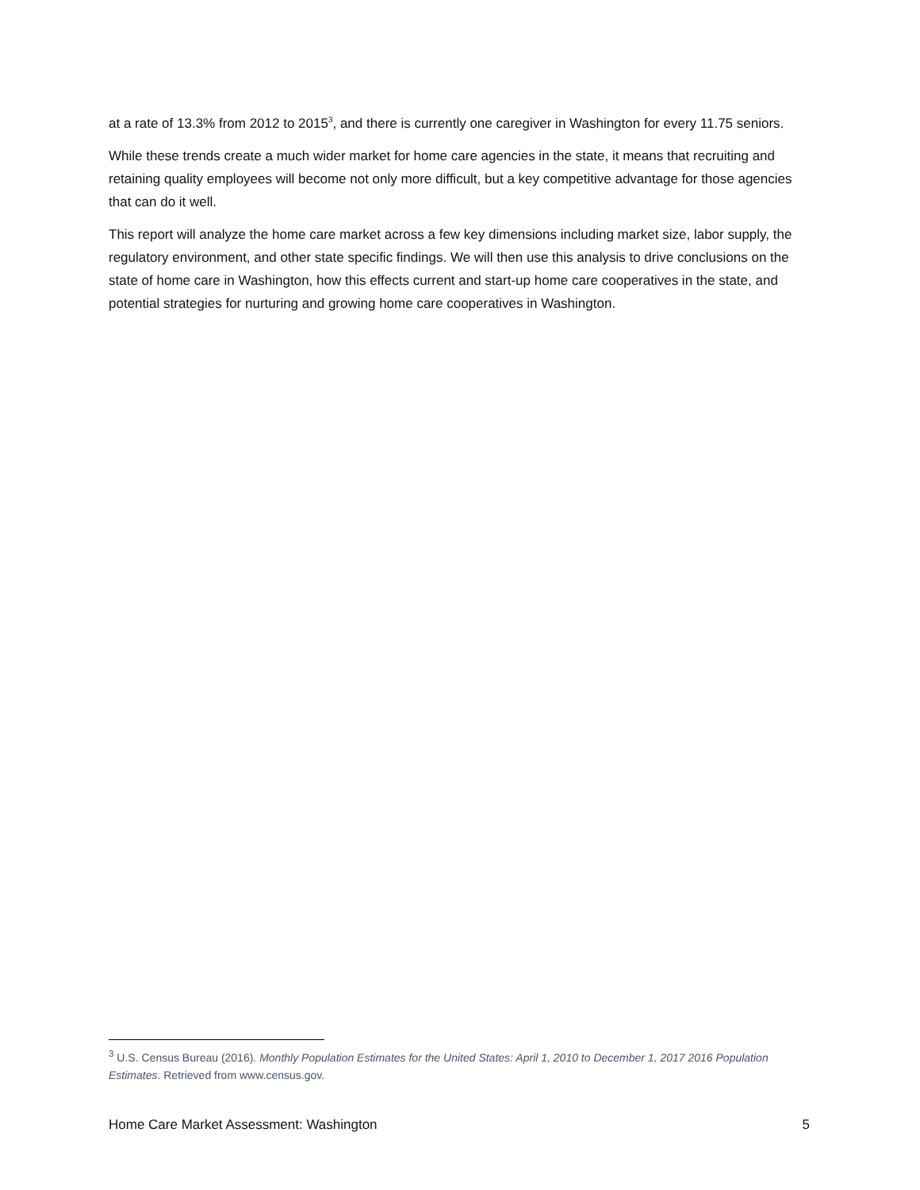at a rate of 13.3% from 2012 to 2015<sup>3</sup>, and there is currently one caregiver in Washington for every 11.75 seniors.
While these trends create a much wider market for home care agencies in the state, it means that recruiting and retaining quality employees will become not only more difficult, but a key competitive advantage for those agencies that can do it well.
This report will analyze the home care market across a few key dimensions including market size, labor supply, the regulatory environment, and other state specific findings. We will then use this analysis to drive conclusions on the state of home care in Washington, how this effects current and start-up home care cooperatives in the state, and potential strategies for nurturing and growing home care cooperatives in Washington.
<sup>3</sup> U.S. Census Bureau (2016). Monthly Population Estimates for the United States: April 1, 2010 to December 1, 2017 2016 Population Estimates. Retrieved from www.census.gov.
Home Care Market Assessment: Washington 5